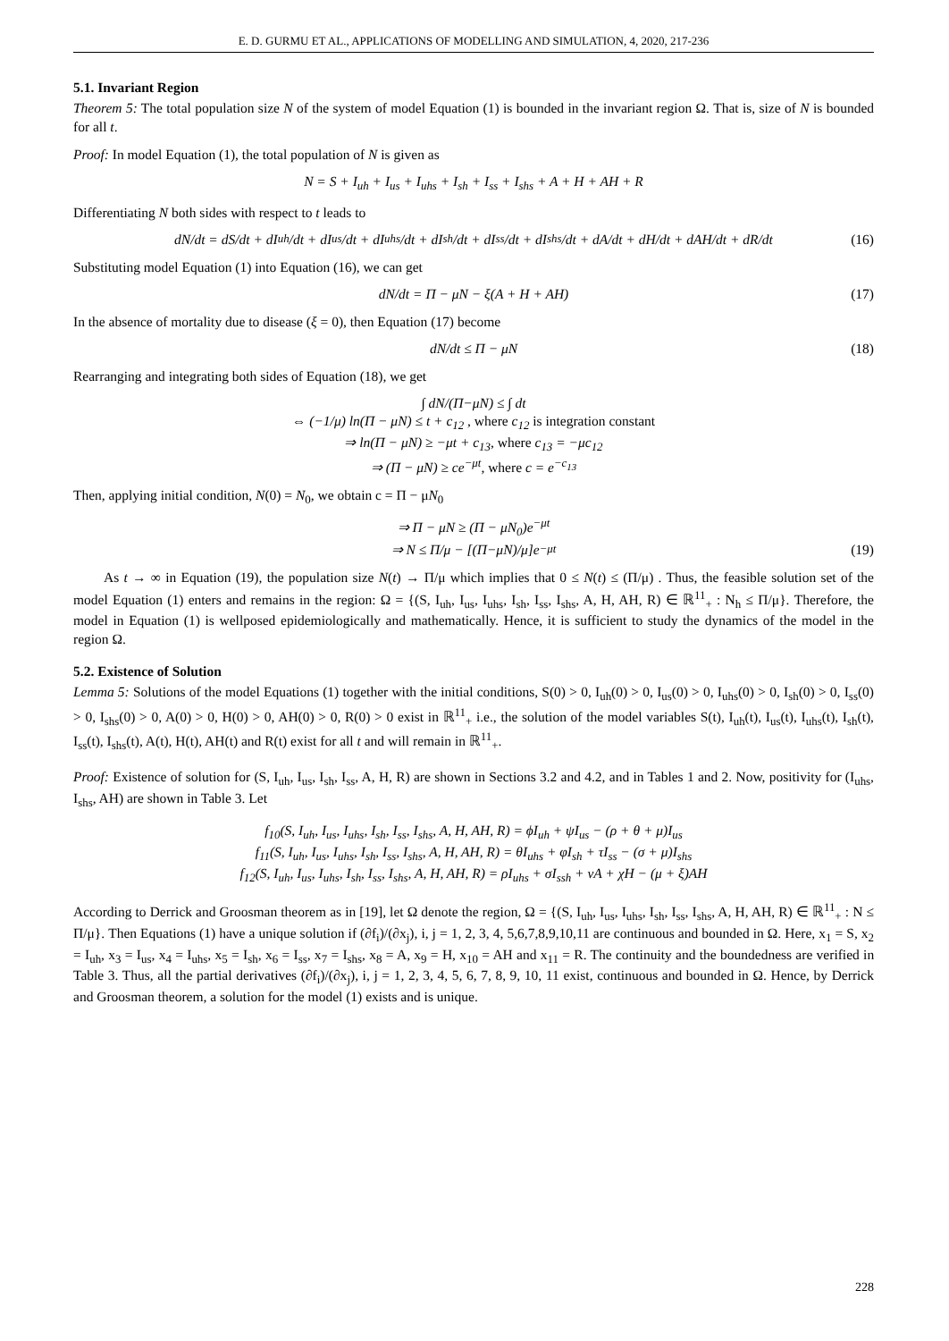E. D. GURMU ET AL., APPLICATIONS OF MODELLING AND SIMULATION, 4, 2020, 217-236
5.1. Invariant Region
Theorem 5: The total population size N of the system of model Equation (1) is bounded in the invariant region Ω. That is, size of N is bounded for all t.
Proof: In model Equation (1), the total population of N is given as
N = S + I<sub>uh</sub> + I<sub>us</sub> + I<sub>uhs</sub> + I<sub>sh</sub> + I<sub>ss</sub> + I<sub>shs</sub> + A + H + AH + R
Differentiating N both sides with respect to t leads to
dN/dt = dS/dt + dI<sub>uh</sub>/dt + dI<sub>us</sub>/dt + dI<sub>uhs</sub>/dt + dI<sub>sh</sub>/dt + dI<sub>ss</sub>/dt + dI<sub>shs</sub>/dt + dA/dt + dH/dt + dAH/dt + dR/dt (16)
Substituting model Equation (1) into Equation (16), we can get
dN/dt = Π − μN − ξ(A + H + AH) (17)
In the absence of mortality due to disease (ξ = 0), then Equation (17) become
dN/dt ≤ Π − μN (18)
Rearranging and integrating both sides of Equation (18), we get
∫ dN/(Π−μN) ≤ ∫ dt
⇔ (−1/μ) ln(Π − μN) ≤ t + c<sub>12</sub> , where c<sub>12</sub> is integration constant
⇒ ln(Π − μN) ≥ −μt + c<sub>13</sub>, where c<sub>13</sub> = −μc<sub>12</sub>
⇒ (Π − μN) ≥ ce<sup>−μt</sup>, where c = e<sup>−c<sub>13</sub></sup>
Then, applying initial condition, N(0) = N<sub>0</sub>, we obtain c = Π − μN<sub>0</sub>
⇒ Π − μN ≥ (Π − μN<sub>0</sub>)e<sup>−μt</sup>
⇒ N ≤ Π/μ − [(Π−μN)/μ]e<sup>−μt</sup> (19)
As t → ∞ in Equation (19), the population size N(t) → Π/μ which implies that 0 ≤ N(t) ≤ (Π/μ) . Thus, the feasible solution set of the model Equation (1) enters and remains in the region: Ω = {(S, I<sub>uh</sub>, I<sub>us</sub>, I<sub>uhs</sub>, I<sub>sh</sub>, I<sub>ss</sub>, I<sub>shs</sub>, A, H, AH, R) ∈ ℝ<sup>11</sup><sub>+</sub> : N<sub>h</sub> ≤ Π/μ}. Therefore, the model in Equation (1) is wellposed epidemiologically and mathematically. Hence, it is sufficient to study the dynamics of the model in the region Ω.
5.2. Existence of Solution
Lemma 5: Solutions of the model Equations (1) together with the initial conditions, S(0) > 0, I<sub>uh</sub>(0) > 0, I<sub>us</sub>(0) > 0, I<sub>uhs</sub>(0) > 0, I<sub>sh</sub>(0) > 0, I<sub>ss</sub>(0) > 0, I<sub>shs</sub>(0) > 0, A(0) > 0, H(0) > 0, AH(0) > 0, R(0) > 0 exist in ℝ<sup>11</sup><sub>+</sub> i.e., the solution of the model variables S(t), I<sub>uh</sub>(t), I<sub>us</sub>(t), I<sub>uhs</sub>(t), I<sub>sh</sub>(t), I<sub>ss</sub>(t), I<sub>shs</sub>(t), A(t), H(t), AH(t) and R(t) exist for all t and will remain in ℝ<sup>11</sup><sub>+</sub>.
Proof: Existence of solution for (S, I<sub>uh</sub>, I<sub>us</sub>, I<sub>sh</sub>, I<sub>ss</sub>, A, H, R) are shown in Sections 3.2 and 4.2, and in Tables 1 and 2. Now, positivity for (I<sub>uhs</sub>, I<sub>shs</sub>, AH) are shown in Table 3. Let
f<sub>10</sub>(S, I<sub>uh</sub>, I<sub>us</sub>, I<sub>uhs</sub>, I<sub>sh</sub>, I<sub>ss</sub>, I<sub>shs</sub>, A, H, AH, R) = ϕI<sub>uh</sub> + ψI<sub>us</sub> − (ρ + θ + μ)I<sub>us</sub>
f<sub>11</sub>(S, I<sub>uh</sub>, I<sub>us</sub>, I<sub>uhs</sub>, I<sub>sh</sub>, I<sub>ss</sub>, I<sub>shs</sub>, A, H, AH, R) = θI<sub>uhs</sub> + φI<sub>sh</sub> + τI<sub>ss</sub> − (σ + μ)I<sub>shs</sub>
f<sub>12</sub>(S, I<sub>uh</sub>, I<sub>us</sub>, I<sub>uhs</sub>, I<sub>sh</sub>, I<sub>ss</sub>, I<sub>shs</sub>, A, H, AH, R) = ρI<sub>uhs</sub> + σI<sub>ssh</sub> + νA + χH − (μ + ξ)AH
According to Derrick and Groosman theorem as in [19], let Ω denote the region, Ω = {(S, I<sub>uh</sub>, I<sub>us</sub>, I<sub>uhs</sub>, I<sub>sh</sub>, I<sub>ss</sub>, I<sub>shs</sub>, A, H, AH, R) ∈ ℝ<sup>11</sup><sub>+</sub> : N ≤ Π/μ}. Then Equations (1) have a unique solution if (∂f<sub>i</sub>)/(∂x<sub>j</sub>), i, j = 1, 2, 3, 4, 5,6,7,8,9,10,11 are continuous and bounded in Ω. Here, x<sub>1</sub> = S, x<sub>2</sub> = I<sub>uh</sub>, x<sub>3</sub> = I<sub>us</sub>, x<sub>4</sub> = I<sub>uhs</sub>, x<sub>5</sub> = I<sub>sh</sub>, x<sub>6</sub> = I<sub>ss</sub>, x<sub>7</sub> = I<sub>shs</sub>, x<sub>8</sub> = A, x<sub>9</sub> = H, x<sub>10</sub> = AH and x<sub>11</sub> = R. The continuity and the boundedness are verified in Table 3. Thus, all the partial derivatives (∂f<sub>i</sub>)/(∂x<sub>j</sub>), i, j = 1, 2, 3, 4, 5, 6, 7, 8, 9, 10, 11 exist, continuous and bounded in Ω. Hence, by Derrick and Groosman theorem, a solution for the model (1) exists and is unique.
228